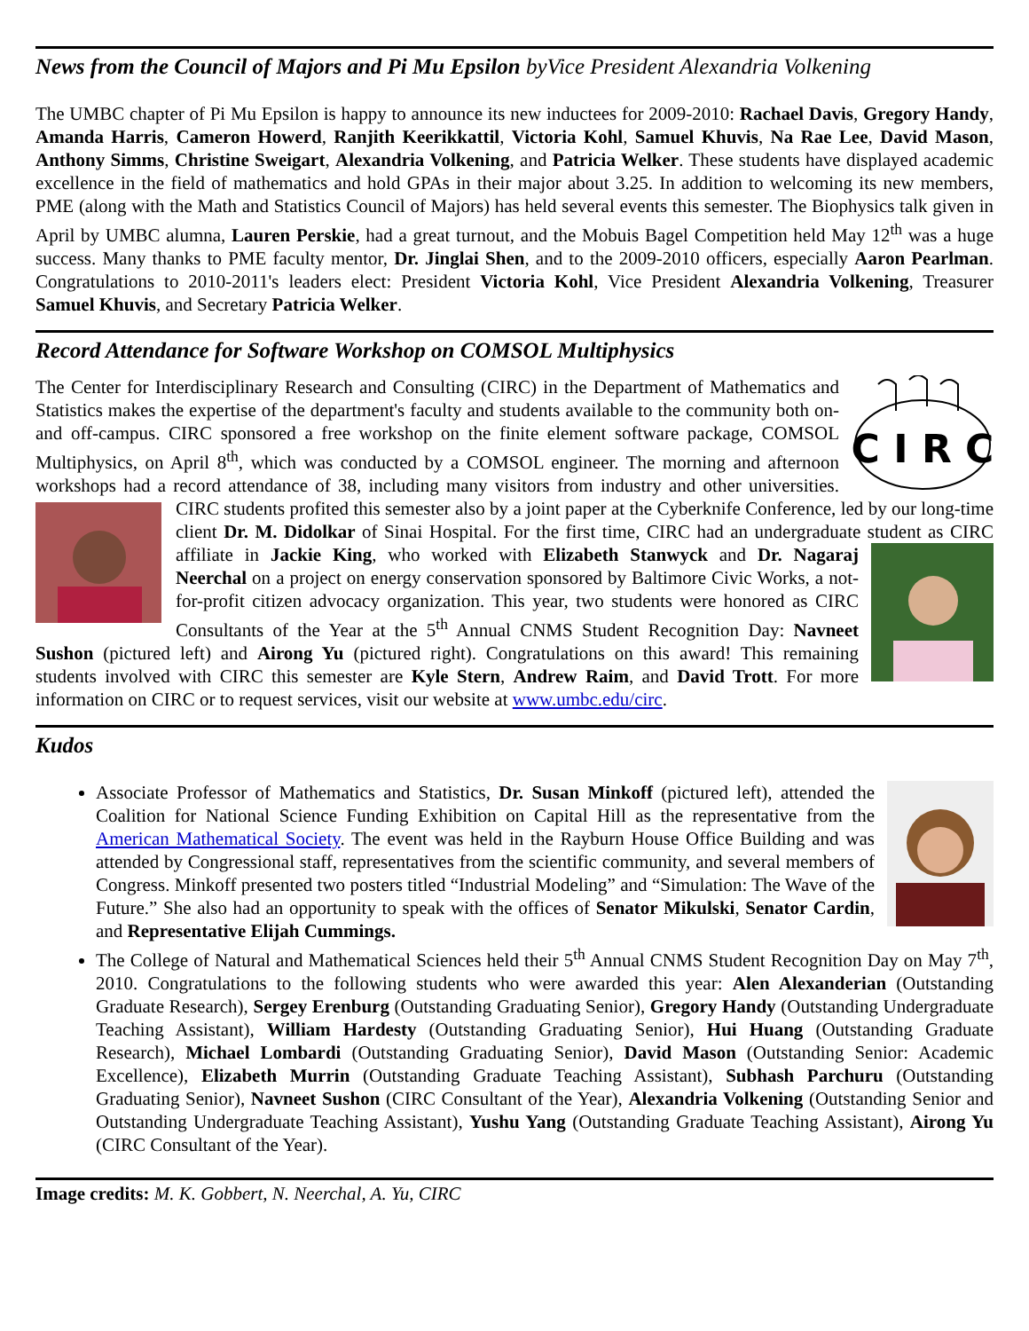News from the Council of Majors and Pi Mu Epsilon byVice President Alexandria Volkening
The UMBC chapter of Pi Mu Epsilon is happy to announce its new inductees for 2009-2010: Rachael Davis, Gregory Handy, Amanda Harris, Cameron Howerd, Ranjith Keerikkattil, Victoria Kohl, Samuel Khuvis, Na Rae Lee, David Mason, Anthony Simms, Christine Sweigart, Alexandria Volkening, and Patricia Welker. These students have displayed academic excellence in the field of mathematics and hold GPAs in their major about 3.25. In addition to welcoming its new members, PME (along with the Math and Statistics Council of Majors) has held several events this semester. The Biophysics talk given in April by UMBC alumna, Lauren Perskie, had a great turnout, and the Mobuis Bagel Competition held May 12<sup>th</sup> was a huge success. Many thanks to PME faculty mentor, Dr. Jinglai Shen, and to the 2009-2010 officers, especially Aaron Pearlman. Congratulations to 2010-2011's leaders elect: President Victoria Kohl, Vice President Alexandria Volkening, Treasurer Samuel Khuvis, and Secretary Patricia Welker.
Record Attendance for Software Workshop on COMSOL Multiphysics
C I R C
The Center for Interdisciplinary Research and Consulting (CIRC) in the Department of Mathematics and Statistics makes the expertise of the department's faculty and students available to the community both on- and off-campus. CIRC sponsored a free workshop on the finite element software package, COMSOL Multiphysics, on April 8<sup>th</sup>, which was conducted by a COMSOL engineer. The morning and afternoon workshops had a record attendance of 38, including many visitors from industry and other universities. CIRC students profited this semester also by a joint paper at the Cyberknife Conference, led by our long-time client Dr. M. Didolkar of Sinai Hospital. For the first time, CIRC had an undergraduate student as CIRC affiliate in Jackie King, who worked with Elizabeth Stanwyck and Dr. Nagaraj Neerchal on a project on energy conservation sponsored by Baltimore Civic Works, a not-for-profit citizen advocacy organization. This year, two students were honored as CIRC Consultants of the Year at the 5<sup>th</sup> Annual CNMS Student Recognition Day: Navneet Sushon (pictured left) and Airong Yu (pictured right). Congratulations on this award! This remaining students involved with CIRC this semester are Kyle Stern, Andrew Raim, and David Trott. For more information on CIRC or to request services, visit our website at www.umbc.edu/circ.
Kudos
Associate Professor of Mathematics and Statistics, Dr. Susan Minkoff (pictured left), attended the Coalition for National Science Funding Exhibition on Capital Hill as the representative from the American Mathematical Society. The event was held in the Rayburn House Office Building and was attended by Congressional staff, representatives from the scientific community, and several members of Congress. Minkoff presented two posters titled “Industrial Modeling” and “Simulation: The Wave of the Future.” She also had an opportunity to speak with the offices of Senator Mikulski, Senator Cardin, and Representative Elijah Cummings.
The College of Natural and Mathematical Sciences held their 5<sup>th</sup> Annual CNMS Student Recognition Day on May 7<sup>th</sup>, 2010. Congratulations to the following students who were awarded this year: Alen Alexanderian (Outstanding Graduate Research), Sergey Erenburg (Outstanding Graduating Senior), Gregory Handy (Outstanding Undergraduate Teaching Assistant), William Hardesty (Outstanding Graduating Senior), Hui Huang (Outstanding Graduate Research), Michael Lombardi (Outstanding Graduating Senior), David Mason (Outstanding Senior: Academic Excellence), Elizabeth Murrin (Outstanding Graduate Teaching Assistant), Subhash Parchuru (Outstanding Graduating Senior), Navneet Sushon (CIRC Consultant of the Year), Alexandria Volkening (Outstanding Senior and Outstanding Undergraduate Teaching Assistant), Yushu Yang (Outstanding Graduate Teaching Assistant), Airong Yu (CIRC Consultant of the Year).
Image credits: M. K. Gobbert, N. Neerchal, A. Yu, CIRC